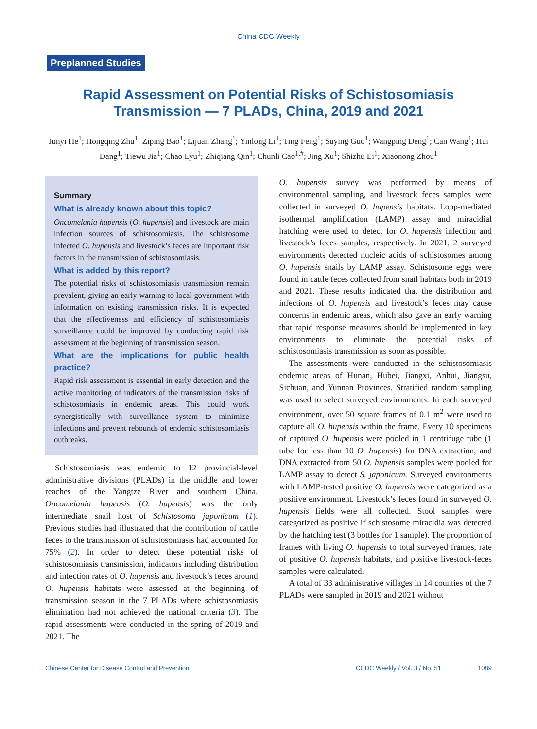China CDC Weekly
Preplanned Studies
Rapid Assessment on Potential Risks of Schistosomiasis
Transmission — 7 PLADs, China, 2019 and 2021
Junyi He<sup>1</sup>; Hongqing Zhu<sup>1</sup>; Ziping Bao<sup>1</sup>; Lijuan Zhang<sup>1</sup>; Yinlong Li<sup>1</sup>; Ting Feng<sup>1</sup>; Suying Guo<sup>1</sup>; Wangping Deng<sup>1</sup>; Can Wang<sup>1</sup>; Hui Dang<sup>1</sup>; Tiewu Jia<sup>1</sup>; Chao Lyu<sup>1</sup>; Zhiqiang Qin<sup>1</sup>; Chunli Cao<sup>1,#</sup>; Jing Xu<sup>1</sup>; Shizhu Li<sup>1</sup>; Xiaonong Zhou<sup>1</sup>
Summary
What is already known about this topic?
Oncomelania hupensis (O. hupensis) and livestock are main infection sources of schistosomiasis. The schistosome infected O. hupensis and livestock’s feces are important risk factors in the transmission of schistosomiasis.
What is added by this report?
The potential risks of schistosomiasis transmission remain prevalent, giving an early warning to local government with information on existing transmission risks. It is expected that the effectiveness and efficiency of schistosomiasis surveillance could be improved by conducting rapid risk assessment at the beginning of transmission season.
What are the implications for public health practice?
Rapid risk assessment is essential in early detection and the active monitoring of indicators of the transmission risks of schistosomiasis in endemic areas. This could work synergistically with surveillance system to minimize infections and prevent rebounds of endemic schistosomiasis outbreaks.
Schistosomiasis was endemic to 12 provincial-level administrative divisions (PLADs) in the middle and lower reaches of the Yangtze River and southern China. Oncomelania hupensis (O. hupensis) was the only intermediate snail host of Schistosoma japonicum (1). Previous studies had illustrated that the contribution of cattle feces to the transmission of schistosomiasis had accounted for 75% (2). In order to detect these potential risks of schistosomiasis transmission, indicators including distribution and infection rates of O. hupensis and livestock’s feces around O. hupensis habitats were assessed at the beginning of transmission season in the 7 PLADs where schistosomiasis elimination had not achieved the national criteria (3). The rapid assessments were conducted in the spring of 2019 and 2021. The
O. hupensis survey was performed by means of environmental sampling, and livestock feces samples were collected in surveyed O. hupensis habitats. Loop-mediated isothermal amplification (LAMP) assay and miracidial hatching were used to detect for O. hupensis infection and livestock’s feces samples, respectively. In 2021, 2 surveyed environments detected nucleic acids of schistosomes among O. hupensis snails by LAMP assay. Schistosome eggs were found in cattle feces collected from snail habitats both in 2019 and 2021. These results indicated that the distribution and infections of O. hupensis and livestock’s feces may cause concerns in endemic areas, which also gave an early warning that rapid response measures should be implemented in key environments to eliminate the potential risks of schistosomiasis transmission as soon as possible.
The assessments were conducted in the schistosomiasis endemic areas of Hunan, Hubei, Jiangxi, Anhui, Jiangsu, Sichuan, and Yunnan Provinces. Stratified random sampling was used to select surveyed environments. In each surveyed environment, over 50 square frames of 0.1 m<sup>2</sup> were used to capture all O. hupensis within the frame. Every 10 specimens of captured O. hupensis were pooled in 1 centrifuge tube (1 tube for less than 10 O. hupensis) for DNA extraction, and DNA extracted from 50 O. hupensis samples were pooled for LAMP assay to detect S. japonicum. Surveyed environments with LAMP-tested positive O. hupensis were categorized as a positive environment. Livestock’s feces found in surveyed O. hupensis fields were all collected. Stool samples were categorized as positive if schistosome miracidia was detected by the hatching test (3 bottles for 1 sample). The proportion of frames with living O. hupensis to total surveyed frames, rate of positive O. hupensis habitats, and positive livestock-feces samples were calculated.
A total of 33 administrative villages in 14 counties of the 7 PLADs were sampled in 2019 and 2021 without
Chinese Center for Disease Control and Prevention CCDC Weekly / Vol. 3 / No. 51 1089